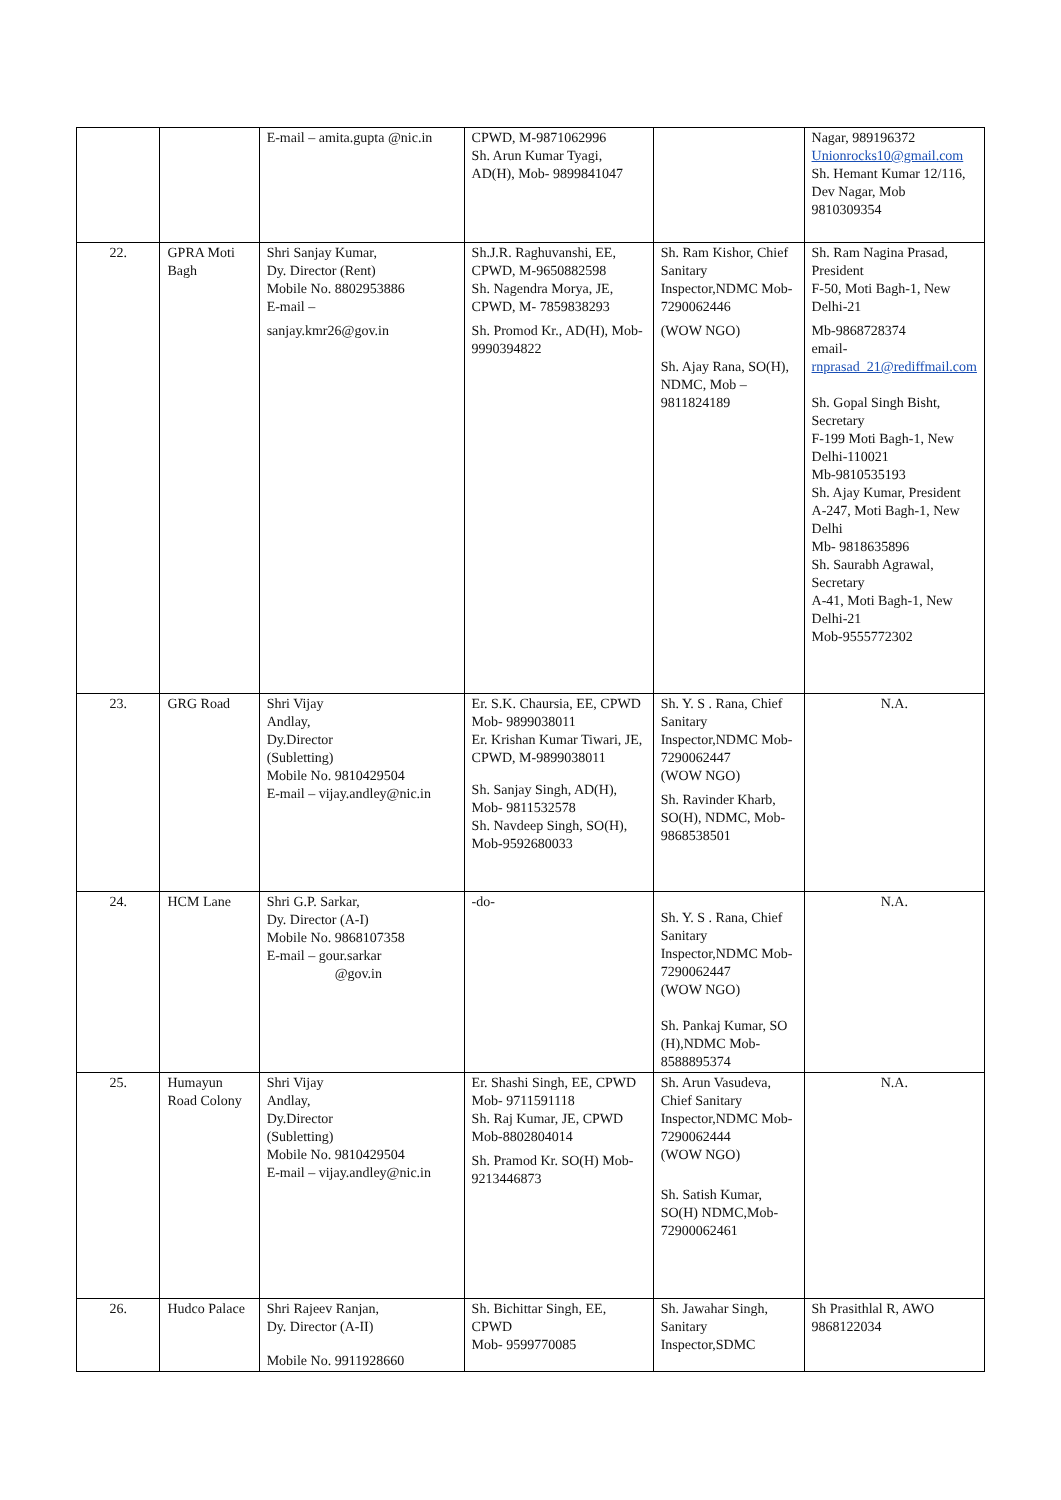| | | E-mail – amita.gupta @nic.in | CPWD, M-9871062996 Sh. Arun Kumar Tyagi, AD(H), Mob- 9899841047 | | Nagar, 989196372 Unionrocks10@gmail.com Sh. Hemant Kumar 12/116, Dev Nagar, Mob 9810309354 |
| 22. | GPRA Moti Bagh | Shri Sanjay Kumar, Dy. Director (Rent) Mobile No. 8802953886 E-mail – sanjay.kmr26@gov.in | Sh.J.R. Raghuvanshi, EE, CPWD, M-9650882598 Sh. Nagendra Morya, JE, CPWD, M- 7859838293 Sh. Promod Kr., AD(H), Mob- 9990394822 | Sh. Ram Kishor, Chief Sanitary Inspector,NDMC Mob-7290062446 (WOW NGO) Sh. Ajay Rana, SO(H), NDMC, Mob – 9811824189 | Sh. Ram Nagina Prasad, President F-50, Moti Bagh-1, New Delhi-21 Mb-9868728374 email- rnprasad_21@rediffmail.com Sh. Gopal Singh Bisht, Secretary F-199 Moti Bagh-1, New Delhi-110021 Mb-9810535193 Sh. Ajay Kumar, President A-247, Moti Bagh-1, New Delhi Mb- 9818635896 Sh. Saurabh Agrawal, Secretary A-41, Moti Bagh-1, New Delhi-21 Mob-9555772302 |
| 23. | GRG Road | Shri Vijay Andlay, Dy.Director (Subletting) Mobile No. 9810429504 E-mail – vijay.andley@nic.in | Er. S.K. Chaursia, EE, CPWD Mob- 9899038011 Er. Krishan Kumar Tiwari, JE, CPWD, M-9899038011 Sh. Sanjay Singh, AD(H), Mob- 9811532578 Sh. Navdeep Singh, SO(H), Mob-9592680033 | Sh. Y. S . Rana, Chief Sanitary Inspector,NDMC Mob-7290062447 (WOW NGO) Sh. Ravinder Kharb, SO(H), NDMC, Mob-9868538501 | N.A. |
| 24. | HCM Lane | Shri G.P. Sarkar, Dy. Director (A-I) Mobile No. 9868107358 E-mail – gour.sarkar @gov.in | -do- | Sh. Y. S . Rana, Chief Sanitary Inspector,NDMC Mob-7290062447 (WOW NGO) Sh. Pankaj Kumar, SO (H),NDMC Mob-8588895374 | N.A. |
| 25. | Humayun Road Colony | Shri Vijay Andlay, Dy.Director (Subletting) Mobile No. 9810429504 E-mail – vijay.andley@nic.in | Er. Shashi Singh, EE, CPWD Mob- 9711591118 Sh. Raj Kumar, JE, CPWD Mob-8802804014 Sh. Pramod Kr. SO(H) Mob- 9213446873 | Sh. Arun Vasudeva, Chief Sanitary Inspector,NDMC Mob-7290062444 (WOW NGO) Sh. Satish Kumar, SO(H) NDMC,Mob-72900062461 | N.A. |
| 26. | Hudco Palace | Shri Rajeev Ranjan, Dy. Director (A-II) Mobile No. 9911928660 | Sh. Bichittar Singh, EE, CPWD Mob- 9599770085 | Sh. Jawahar Singh, Sanitary Inspector,SDMC | Sh Prasithlal R, AWO 9868122034 |